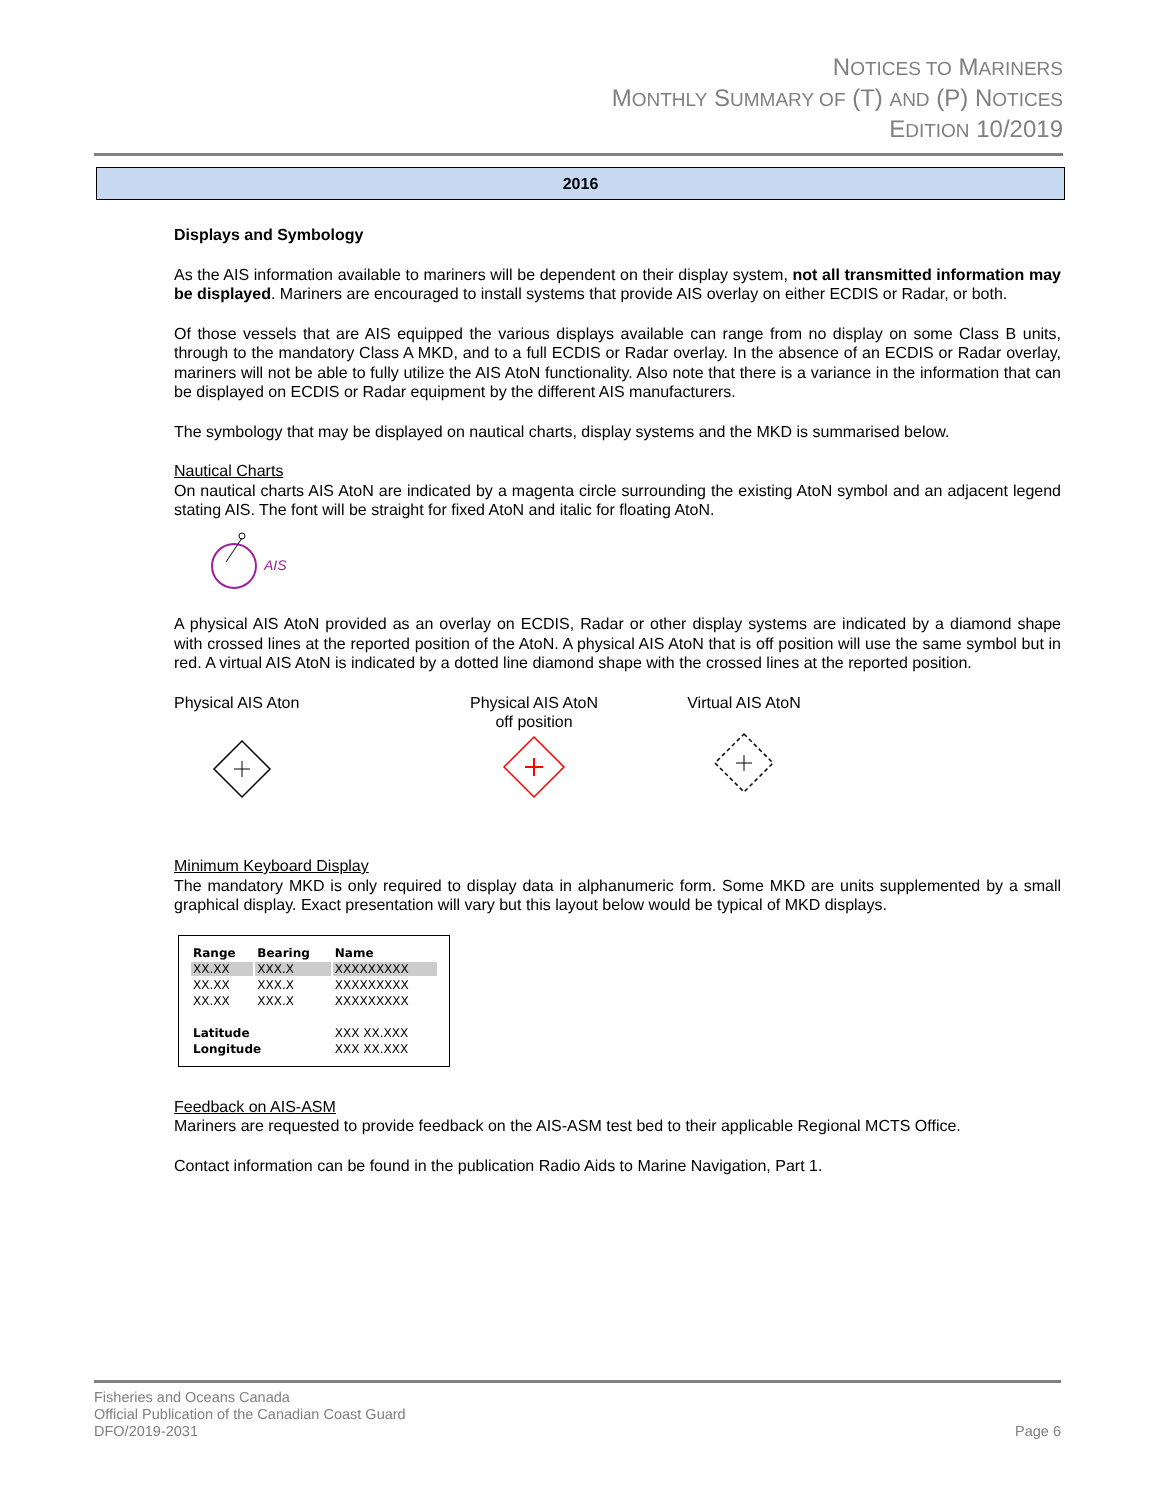NOTICES TO MARINERS
MONTHLY SUMMARY OF (T) AND (P) NOTICES
EDITION 10/2019
2016
Displays and Symbology
As the AIS information available to mariners will be dependent on their display system, not all transmitted information may be displayed. Mariners are encouraged to install systems that provide AIS overlay on either ECDIS or Radar, or both.
Of those vessels that are AIS equipped the various displays available can range from no display on some Class B units, through to the mandatory Class A MKD, and to a full ECDIS or Radar overlay. In the absence of an ECDIS or Radar overlay, mariners will not be able to fully utilize the AIS AtoN functionality. Also note that there is a variance in the information that can be displayed on ECDIS or Radar equipment by the different AIS manufacturers.
The symbology that may be displayed on nautical charts, display systems and the MKD is summarised below.
Nautical Charts
On nautical charts AIS AtoN are indicated by a magenta circle surrounding the existing AtoN symbol and an adjacent legend stating AIS. The font will be straight for fixed AtoN and italic for floating AtoN.
AIS
A physical AIS AtoN provided as an overlay on ECDIS, Radar or other display systems are indicated by a diamond shape with crossed lines at the reported position of the AtoN. A physical AIS AtoN that is off position will use the same symbol but in red. A virtual AIS AtoN is indicated by a dotted line diamond shape with the crossed lines at the reported position.
Physical AIS Aton
Physical AIS AtoN
off position
Virtual AIS AtoN
Minimum Keyboard Display
The mandatory MKD is only required to display data in alphanumeric form. Some MKD are units supplemented by a small graphical display. Exact presentation will vary but this layout below would be typical of MKD displays.
| Range | Bearing | Name |
| --- | --- | --- |
| XX.XX | XXX.X | XXXXXXXXX |
| XX.XX | XXX.X | XXXXXXXXX |
| XX.XX | XXX.X | XXXXXXXXX |
| Latitude | | XXX XX.XXX |
| Longitude | | XXX XX.XXX |
Feedback on AIS-ASM
Mariners are requested to provide feedback on the AIS-ASM test bed to their applicable Regional MCTS Office.
Contact information can be found in the publication Radio Aids to Marine Navigation, Part 1.
Fisheries and Oceans Canada
Official Publication of the Canadian Coast Guard
DFO/2019-2031
Page 6